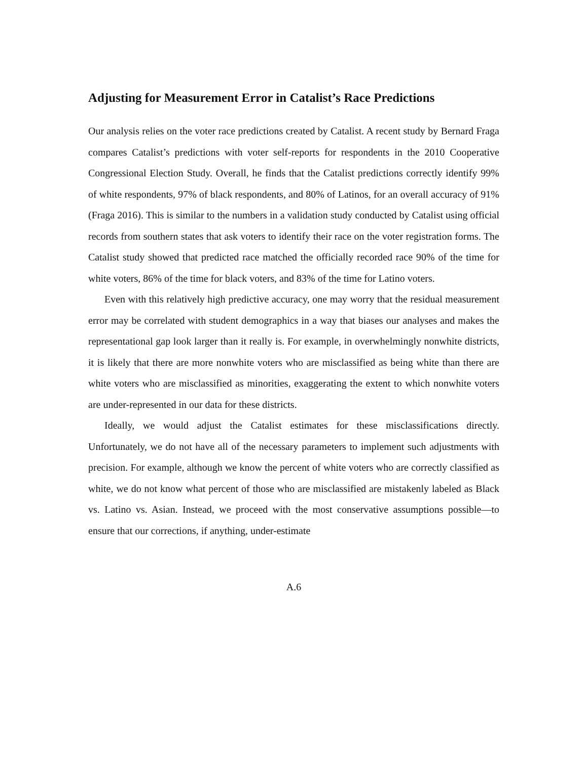Adjusting for Measurement Error in Catalist’s Race Predictions
Our analysis relies on the voter race predictions created by Catalist. A recent study by Bernard Fraga compares Catalist’s predictions with voter self-reports for respondents in the 2010 Cooperative Congressional Election Study. Overall, he finds that the Catalist predictions correctly identify 99% of white respondents, 97% of black respondents, and 80% of Latinos, for an overall accuracy of 91% (Fraga 2016). This is similar to the numbers in a validation study conducted by Catalist using official records from southern states that ask voters to identify their race on the voter registration forms. The Catalist study showed that predicted race matched the officially recorded race 90% of the time for white voters, 86% of the time for black voters, and 83% of the time for Latino voters.
Even with this relatively high predictive accuracy, one may worry that the residual measurement error may be correlated with student demographics in a way that biases our analyses and makes the representational gap look larger than it really is. For example, in overwhelmingly nonwhite districts, it is likely that there are more nonwhite voters who are misclassified as being white than there are white voters who are misclassified as minorities, exaggerating the extent to which nonwhite voters are under-represented in our data for these districts.
Ideally, we would adjust the Catalist estimates for these misclassifications directly. Unfortunately, we do not have all of the necessary parameters to implement such adjustments with precision. For example, although we know the percent of white voters who are correctly classified as white, we do not know what percent of those who are misclassified are mistakenly labeled as Black vs. Latino vs. Asian. Instead, we proceed with the most conservative assumptions possible—to ensure that our corrections, if anything, under-estimate
A.6